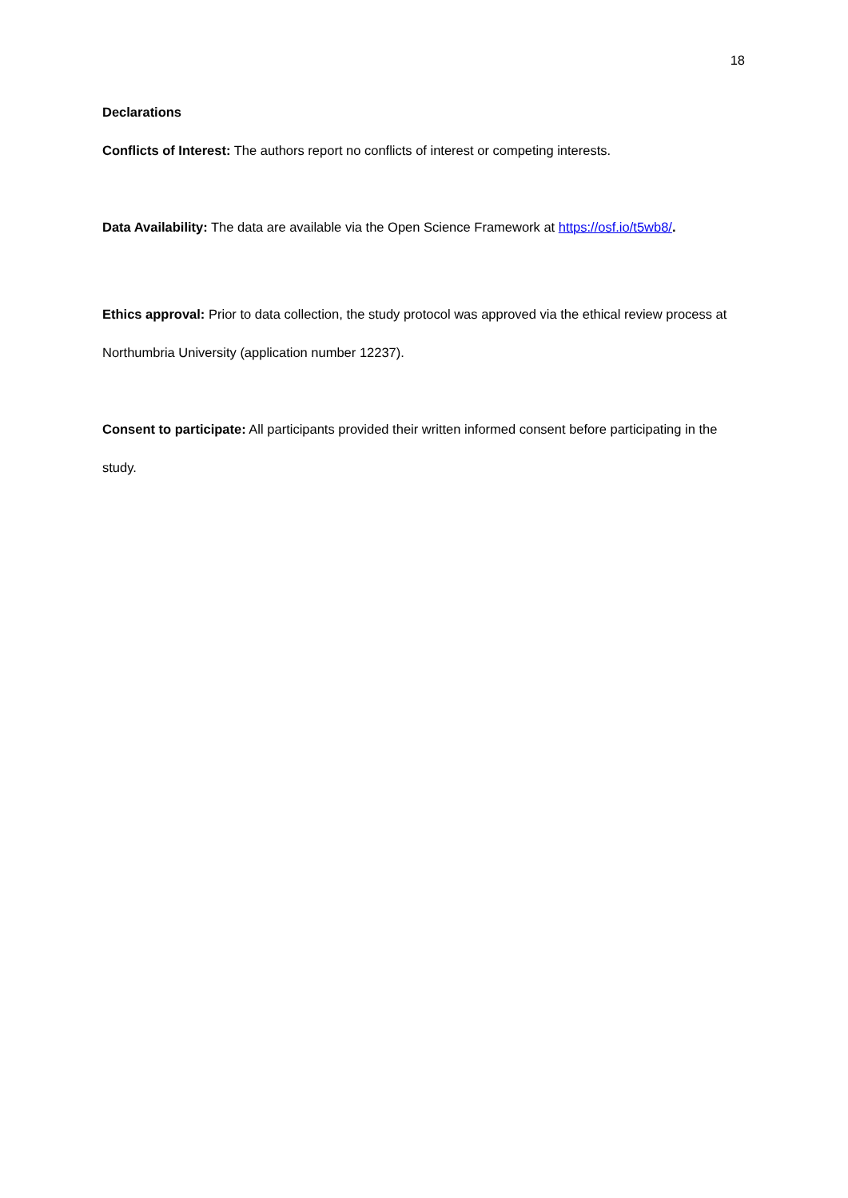18
Declarations
Conflicts of Interest: The authors report no conflicts of interest or competing interests.
Data Availability: The data are available via the Open Science Framework at https://osf.io/t5wb8/.
Ethics approval: Prior to data collection, the study protocol was approved via the ethical review process at Northumbria University (application number 12237).
Consent to participate: All participants provided their written informed consent before participating in the study.